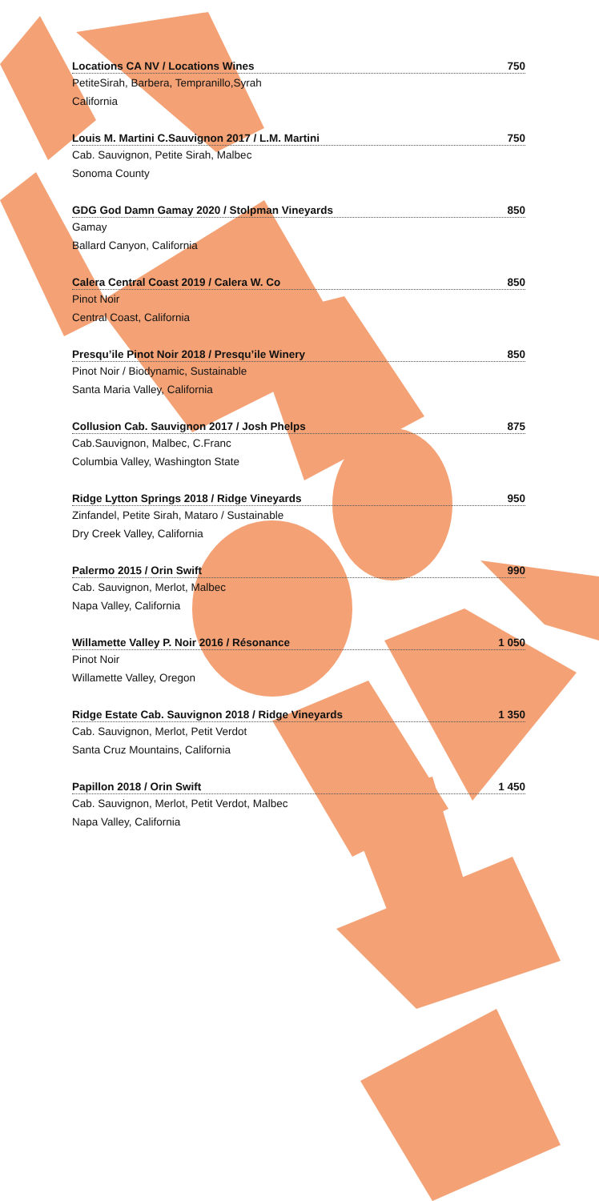Locations CA NV / Locations Wines 750
PetiteSirah, Barbera, Tempranillo,Syrah
California
Louis M. Martini C.Sauvignon 2017 / L.M. Martini 750
Cab. Sauvignon, Petite Sirah, Malbec
Sonoma County
GDG God Damn Gamay 2020 / Stolpman Vineyards 850
Gamay
Ballard Canyon, California
Calera Central Coast 2019 / Calera W. Co 850
Pinot Noir
Central Coast, California
Presqu’ile Pinot Noir 2018 / Presqu’ile Winery 850
Pinot Noir / Biodynamic, Sustainable
Santa Maria Valley, California
Collusion Cab. Sauvignon 2017 / Josh Phelps 875
Cab.Sauvignon, Malbec, C.Franc
Columbia Valley, Washington State
Ridge Lytton Springs 2018 / Ridge Vineyards 950
Zinfandel, Petite Sirah, Mataro / Sustainable
Dry Creek Valley, California
Palermo 2015 / Orin Swift 990
Cab. Sauvignon, Merlot, Malbec
Napa Valley, California
Willamette Valley P. Noir 2016 / Résonance 1 050
Pinot Noir
Willamette Valley, Oregon
Ridge Estate Cab. Sauvignon 2018 / Ridge Vineyards 1 350
Cab. Sauvignon, Merlot, Petit Verdot
Santa Cruz Mountains, California
Papillon 2018 / Orin Swift 1 450
Cab. Sauvignon, Merlot, Petit Verdot, Malbec
Napa Valley, California